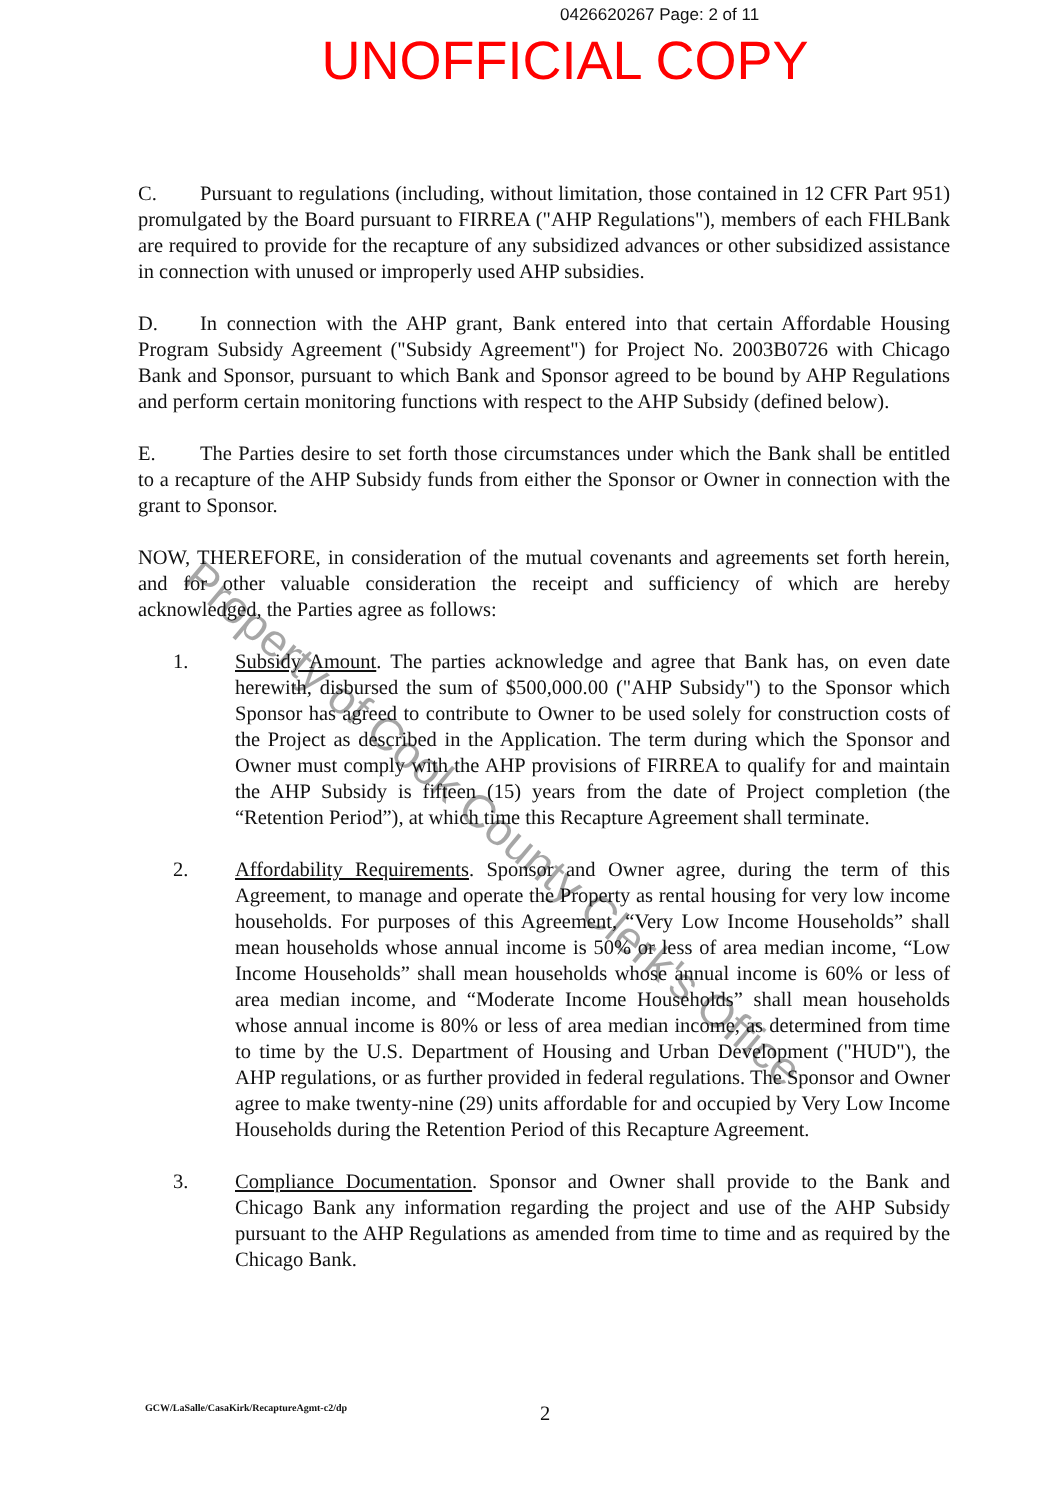0426620267 Page: 2 of 11
UNOFFICIAL COPY
C. Pursuant to regulations (including, without limitation, those contained in 12 CFR Part 951) promulgated by the Board pursuant to FIRREA ("AHP Regulations"), members of each FHLBank are required to provide for the recapture of any subsidized advances or other subsidized assistance in connection with unused or improperly used AHP subsidies.
D. In connection with the AHP grant, Bank entered into that certain Affordable Housing Program Subsidy Agreement ("Subsidy Agreement") for Project No. 2003B0726 with Chicago Bank and Sponsor, pursuant to which Bank and Sponsor agreed to be bound by AHP Regulations and perform certain monitoring functions with respect to the AHP Subsidy (defined below).
E. The Parties desire to set forth those circumstances under which the Bank shall be entitled to a recapture of the AHP Subsidy funds from either the Sponsor or Owner in connection with the grant to Sponsor.
NOW, THEREFORE, in consideration of the mutual covenants and agreements set forth herein, and for other valuable consideration the receipt and sufficiency of which are hereby acknowledged, the Parties agree as follows:
1. Subsidy Amount. The parties acknowledge and agree that Bank has, on even date herewith, disbursed the sum of $500,000.00 ("AHP Subsidy") to the Sponsor which Sponsor has agreed to contribute to Owner to be used solely for construction costs of the Project as described in the Application. The term during which the Sponsor and Owner must comply with the AHP provisions of FIRREA to qualify for and maintain the AHP Subsidy is fifteen (15) years from the date of Project completion (the “Retention Period”), at which time this Recapture Agreement shall terminate.
2. Affordability Requirements. Sponsor and Owner agree, during the term of this Agreement, to manage and operate the Property as rental housing for very low income households. For purposes of this Agreement, “Very Low Income Households” shall mean households whose annual income is 50% or less of area median income, “Low Income Households” shall mean households whose annual income is 60% or less of area median income, and “Moderate Income Households” shall mean households whose annual income is 80% or less of area median income, as determined from time to time by the U.S. Department of Housing and Urban Development ("HUD"), the AHP regulations, or as further provided in federal regulations. The Sponsor and Owner agree to make twenty-nine (29) units affordable for and occupied by Very Low Income Households during the Retention Period of this Recapture Agreement.
3. Compliance Documentation. Sponsor and Owner shall provide to the Bank and Chicago Bank any information regarding the project and use of the AHP Subsidy pursuant to the AHP Regulations as amended from time to time and as required by the Chicago Bank.
Property of Cook County Clerk's Office
GCW/LaSalle/CasaKirk/RecaptureAgmt-c2/dp
2